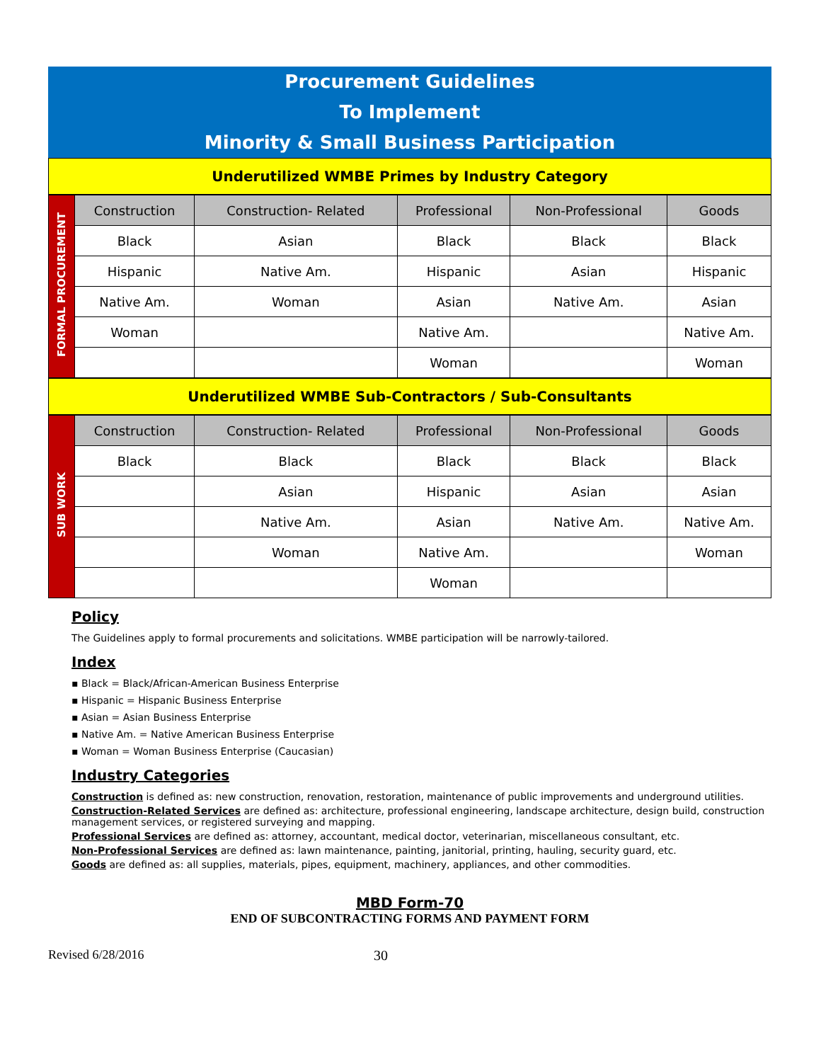Procurement Guidelines
To Implement
Minority & Small Business Participation
Underutilized WMBE Primes by Industry Category
| FORMAL PROCUREMENT | Construction | Construction- Related | Professional | Non-Professional | Goods |
| | Black | Asian | Black | Black | Black |
| | Hispanic | Native Am. | Hispanic | Asian | Hispanic |
| | Native Am. | Woman | Asian | Native Am. | Asian |
| | Woman | | Native Am. | | Native Am. |
| | | | Woman | | Woman |
Underutilized WMBE Sub-Contractors / Sub-Consultants
| SUB WORK | Construction | Construction- Related | Professional | Non-Professional | Goods |
| | Black | Black | Black | Black | Black |
| | | Asian | Hispanic | Asian | Asian |
| | | Native Am. | Asian | Native Am. | Native Am. |
| | | Woman | Native Am. | | Woman |
| | | | Woman | | |
Policy
The Guidelines apply to formal procurements and solicitations. WMBE participation will be narrowly-tailored.
Index
▪ Black = Black/African-American Business Enterprise
▪ Hispanic = Hispanic Business Enterprise
▪ Asian = Asian Business Enterprise
▪ Native Am. = Native American Business Enterprise
▪ Woman = Woman Business Enterprise (Caucasian)
Industry Categories
Construction is defined as: new construction, renovation, restoration, maintenance of public improvements and underground utilities.
Construction-Related Services are defined as: architecture, professional engineering, landscape architecture, design build, construction management services, or registered surveying and mapping.
Professional Services are defined as: attorney, accountant, medical doctor, veterinarian, miscellaneous consultant, etc.
Non-Professional Services are defined as: lawn maintenance, painting, janitorial, printing, hauling, security guard, etc.
Goods are defined as: all supplies, materials, pipes, equipment, machinery, appliances, and other commodities.
MBD Form-70
END OF SUBCONTRACTING FORMS AND PAYMENT FORM
Revised 6/28/2016 30